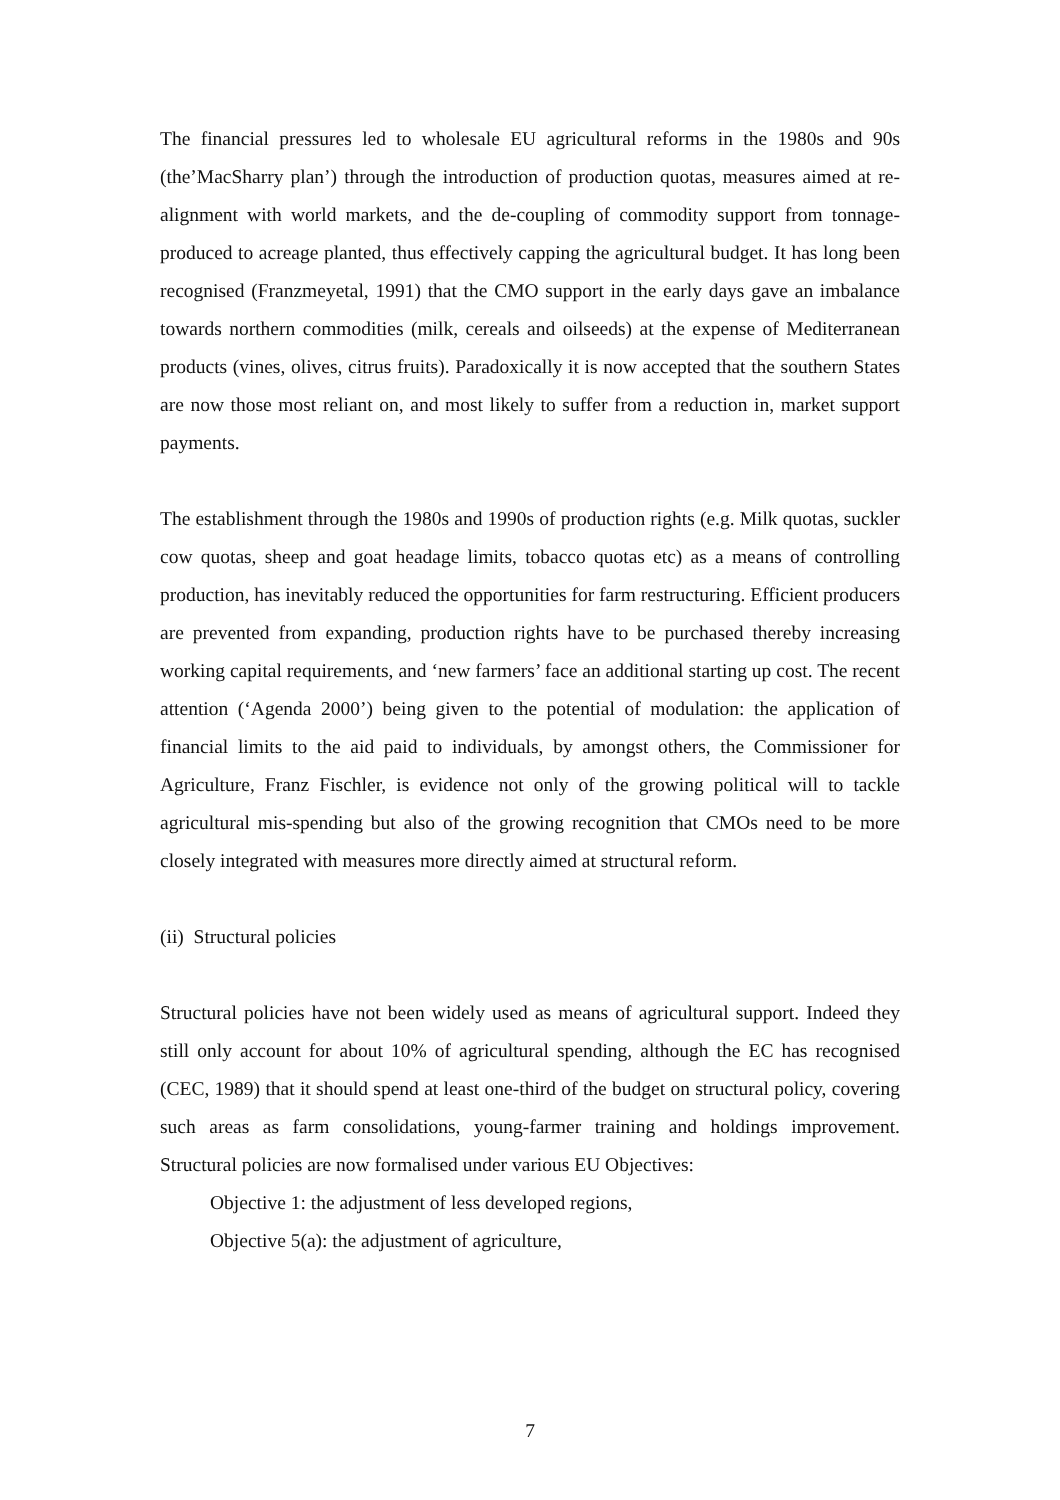The financial pressures led to wholesale EU agricultural reforms in the 1980s and 90s (the’MacSharry plan’) through the introduction of production quotas, measures aimed at re-alignment with world markets, and the de-coupling of commodity support from tonnage-produced to acreage planted, thus effectively capping the agricultural budget. It has long been recognised (Franzmeyetal, 1991) that the CMO support in the early days gave an imbalance towards northern commodities (milk, cereals and oilseeds) at the expense of Mediterranean products (vines, olives, citrus fruits). Paradoxically it is now accepted that the southern States are now those most reliant on, and most likely to suffer from a reduction in, market support payments.
The establishment through the 1980s and 1990s of production rights (e.g. Milk quotas, suckler cow quotas, sheep and goat headage limits, tobacco quotas etc) as a means of controlling production, has inevitably reduced the opportunities for farm restructuring. Efficient producers are prevented from expanding, production rights have to be purchased thereby increasing working capital requirements, and ‘new farmers’ face an additional starting up cost. The recent attention (‘Agenda 2000’) being given to the potential of modulation: the application of financial limits to the aid paid to individuals, by amongst others, the Commissioner for Agriculture, Franz Fischler, is evidence not only of the growing political will to tackle agricultural mis-spending but also of the growing recognition that CMOs need to be more closely integrated with measures more directly aimed at structural reform.
(ii) Structural policies
Structural policies have not been widely used as means of agricultural support. Indeed they still only account for about 10% of agricultural spending, although the EC has recognised (CEC, 1989) that it should spend at least one-third of the budget on structural policy, covering such areas as farm consolidations, young-farmer training and holdings improvement. Structural policies are now formalised under various EU Objectives:
Objective 1: the adjustment of less developed regions,
Objective 5(a): the adjustment of agriculture,
7